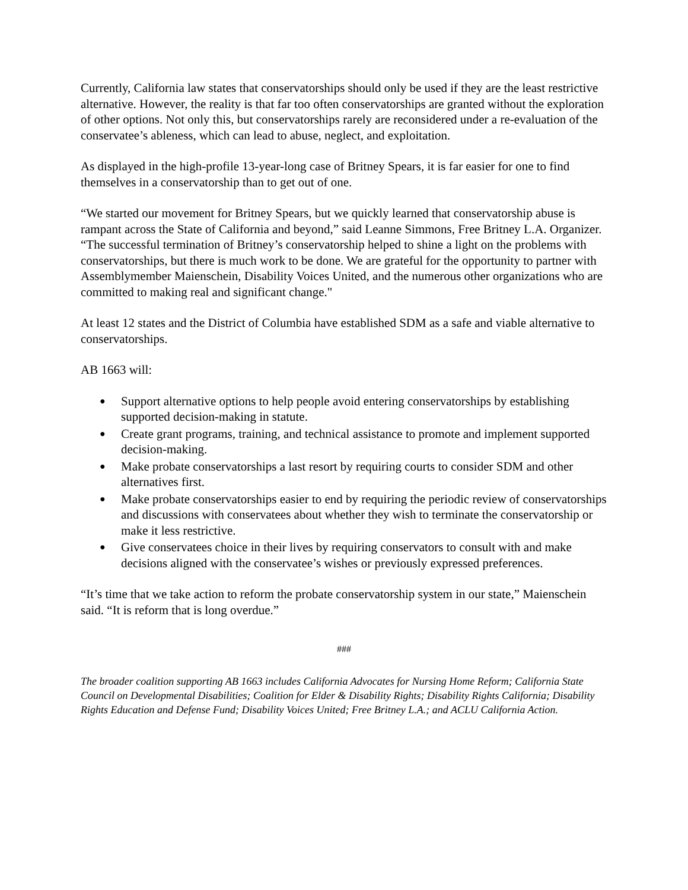Currently, California law states that conservatorships should only be used if they are the least restrictive alternative. However, the reality is that far too often conservatorships are granted without the exploration of other options. Not only this, but conservatorships rarely are reconsidered under a re-evaluation of the conservatee’s ableness, which can lead to abuse, neglect, and exploitation.
As displayed in the high-profile 13-year-long case of Britney Spears, it is far easier for one to find themselves in a conservatorship than to get out of one.
“We started our movement for Britney Spears, but we quickly learned that conservatorship abuse is rampant across the State of California and beyond,” said Leanne Simmons, Free Britney L.A. Organizer. “The successful termination of Britney’s conservatorship helped to shine a light on the problems with conservatorships, but there is much work to be done. We are grateful for the opportunity to partner with Assemblymember Maienschein, Disability Voices United, and the numerous other organizations who are committed to making real and significant change."
At least 12 states and the District of Columbia have established SDM as a safe and viable alternative to conservatorships.
AB 1663 will:
● Support alternative options to help people avoid entering conservatorships by establishing supported decision-making in statute.
● Create grant programs, training, and technical assistance to promote and implement supported decision-making.
● Make probate conservatorships a last resort by requiring courts to consider SDM and other alternatives first.
● Make probate conservatorships easier to end by requiring the periodic review of conservatorships and discussions with conservatees about whether they wish to terminate the conservatorship or make it less restrictive.
● Give conservatees choice in their lives by requiring conservators to consult with and make decisions aligned with the conservatee’s wishes or previously expressed preferences.
“It’s time that we take action to reform the probate conservatorship system in our state,” Maienschein said. “It is reform that is long overdue.”
###
The broader coalition supporting AB 1663 includes California Advocates for Nursing Home Reform; California State Council on Developmental Disabilities; Coalition for Elder & Disability Rights; Disability Rights California; Disability Rights Education and Defense Fund; Disability Voices United; Free Britney L.A.; and ACLU California Action.